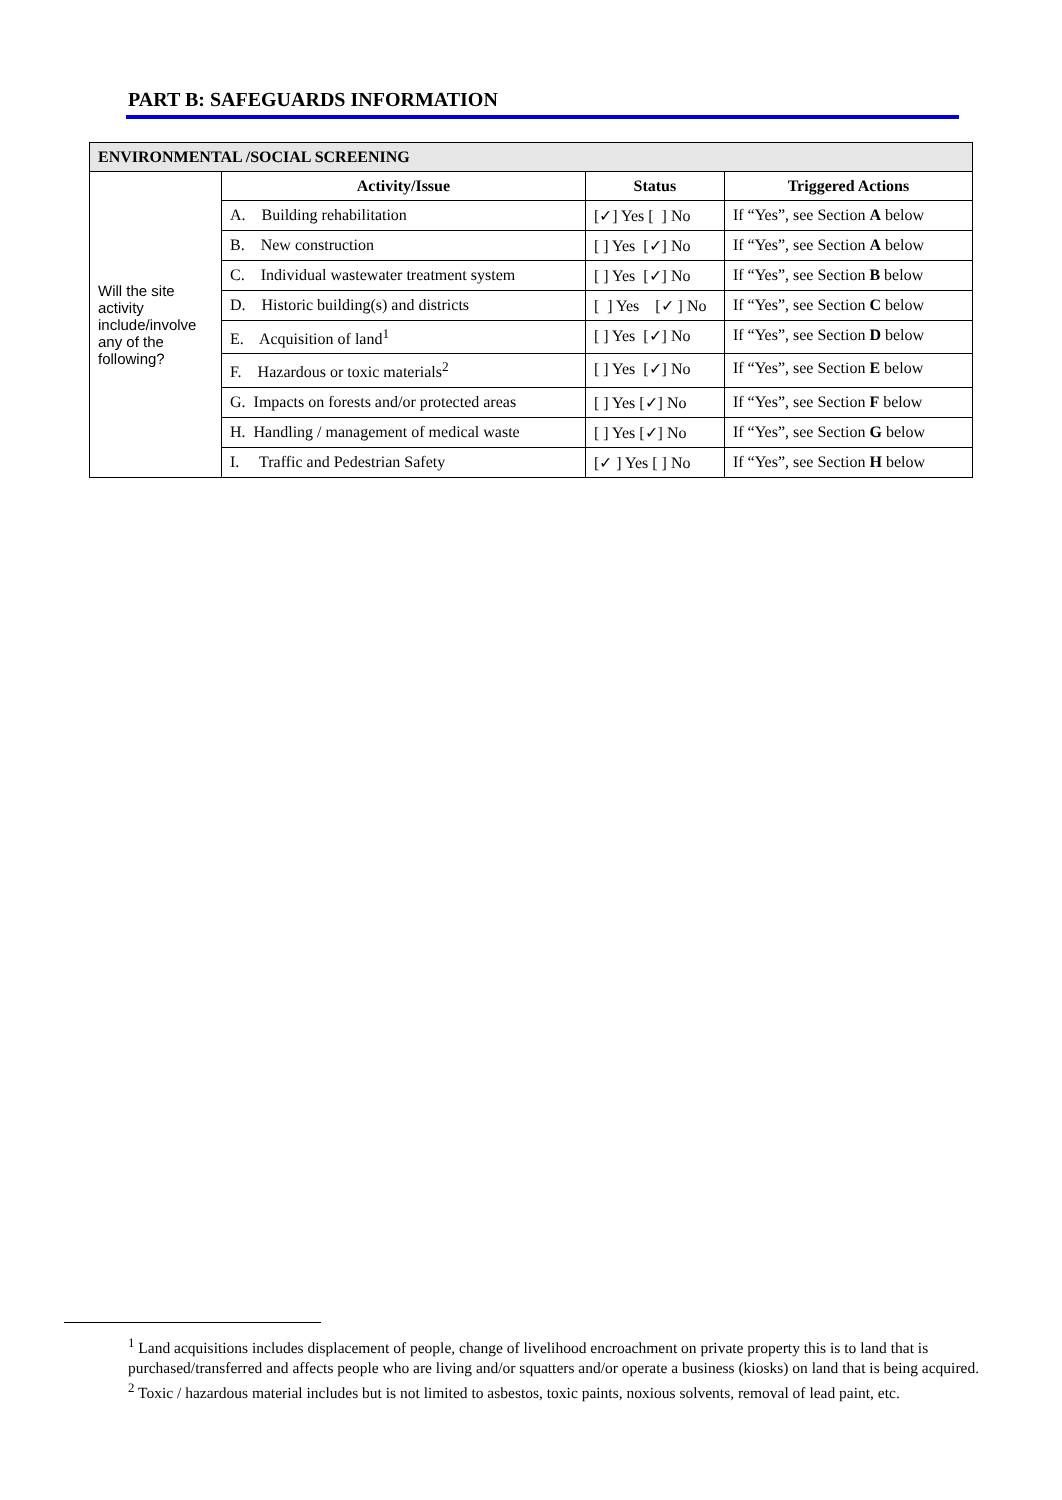PART B: SAFEGUARDS INFORMATION
| ENVIRONMENTAL /SOCIAL SCREENING | | | |
| --- | --- | --- | --- |
| Will the site activity include/involve any of the following? | Activity/Issue | Status | Triggered Actions |
| | A. Building rehabilitation | [✓] Yes [ ] No | If “Yes”, see Section A below |
| | B. New construction | [ ] Yes [✓] No | If “Yes”, see Section A below |
| | C. Individual wastewater treatment system | [ ] Yes [✓] No | If “Yes”, see Section B below |
| | D. Historic building(s) and districts | [ ] Yes [✓ ] No | If “Yes”, see Section C below |
| | E. Acquisition of land<sup>1</sup> | [ ] Yes [✓] No | If “Yes”, see Section D below |
| | F. Hazardous or toxic materials<sup>2</sup> | [ ] Yes [✓] No | If “Yes”, see Section E below |
| | G. Impacts on forests and/or protected areas | [ ] Yes [✓] No | If “Yes”, see Section F below |
| | H. Handling / management of medical waste | [ ] Yes [✓] No | If “Yes”, see Section G below |
| | I. Traffic and Pedestrian Safety | [✓ ] Yes [ ] No | If “Yes”, see Section H below |
<sup>1</sup> Land acquisitions includes displacement of people, change of livelihood encroachment on private property this is to land that is purchased/transferred and affects people who are living and/or squatters and/or operate a business (kiosks) on land that is being acquired.
<sup>2</sup> Toxic / hazardous material includes but is not limited to asbestos, toxic paints, noxious solvents, removal of lead paint, etc.